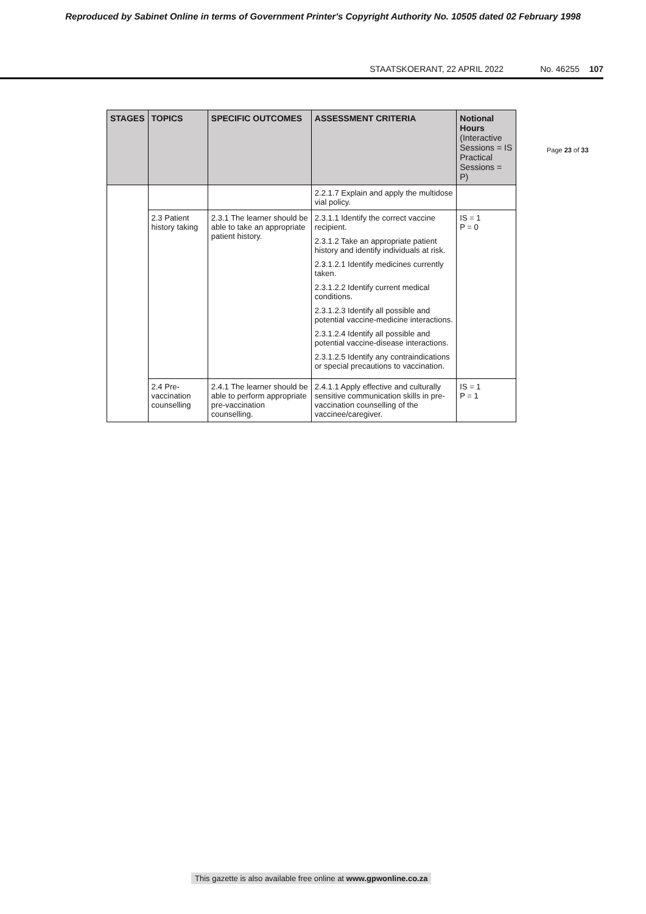Reproduced by Sabinet Online in terms of Government Printer's Copyright Authority No. 10505 dated 02 February 1998
STAATSKOERANT, 22 APRIL 2022 No. 46255 107
| STAGES | TOPICS | SPECIFIC OUTCOMES | ASSESSMENT CRITERIA | Notional Hours (Interactive Sessions = IS Practical Sessions = P) |
| --- | --- | --- | --- | --- |
| | | | 2.2.1.7 Explain and apply the multidose vial policy. | |
| | 2.3 Patient history taking | 2.3.1 The learner should be able to take an appropriate patient history. | 2.3.1.1 Identify the correct vaccine recipient. 2.3.1.2 Take an appropriate patient history and identify individuals at risk. 2.3.1.2.1 Identify medicines currently taken. 2.3.1.2.2 Identify current medical conditions. 2.3.1.2.3 Identify all possible and potential vaccine-medicine interactions. 2.3.1.2.4 Identify all possible and potential vaccine-disease interactions. 2.3.1.2.5 Identify any contraindications or special precautions to vaccination. | IS = 1 P = 0 |
| | 2.4 Pre-vaccination counselling | 2.4.1 The learner should be able to perform appropriate pre-vaccination counselling. | 2.4.1.1 Apply effective and culturally sensitive communication skills in pre-vaccination counselling of the vaccinee/caregiver. | IS = 1 P = 1 |
Page 23 of 33
This gazette is also available free online at www.gpwonline.co.za